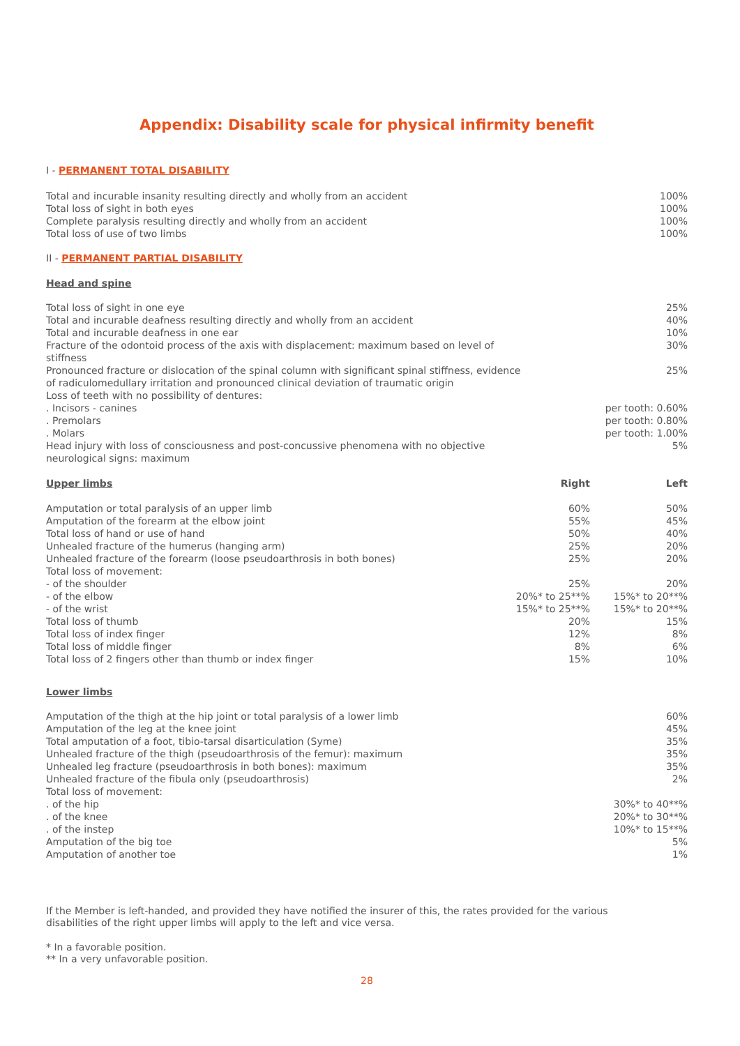Appendix: Disability scale for physical infirmity benefit
I - PERMANENT TOTAL DISABILITY
| Total and incurable insanity resulting directly and wholly from an accident | 100% |
| Total loss of sight in both eyes | 100% |
| Complete paralysis resulting directly and wholly from an accident | 100% |
| Total loss of use of two limbs | 100% |
II - PERMANENT PARTIAL DISABILITY
Head and spine
| Total loss of sight in one eye | 25% |
| Total and incurable deafness resulting directly and wholly from an accident | 40% |
| Total and incurable deafness in one ear | 10% |
| Fracture of the odontoid process of the axis with displacement: maximum based on level of stiffness | 30% |
| Pronounced fracture or dislocation of the spinal column with significant spinal stiffness, evidence of radiculomedullary irritation and pronounced clinical deviation of traumatic origin | 25% |
| Loss of teeth with no possibility of dentures: | |
| . Incisors - canines | per tooth: 0.60% |
| . Premolars | per tooth: 0.80% |
| . Molars | per tooth: 1.00% |
| Head injury with loss of consciousness and post-concussive phenomena with no objective neurological signs: maximum | 5% |
| Upper limbs | Right | Left |
| --- | --- | --- |
| Amputation or total paralysis of an upper limb | 60% | 50% |
| Amputation of the forearm at the elbow joint | 55% | 45% |
| Total loss of hand or use of hand | 50% | 40% |
| Unhealed fracture of the humerus (hanging arm) | 25% | 20% |
| Unhealed fracture of the forearm (loose pseudoarthrosis in both bones) | 25% | 20% |
| Total loss of movement: | | |
| - of the shoulder | 25% | 20% |
| - of the elbow | 20%* to 25**% | 15%* to 20**% |
| - of the wrist | 15%* to 25**% | 15%* to 20**% |
| Total loss of thumb | 20% | 15% |
| Total loss of index finger | 12% | 8% |
| Total loss of middle finger | 8% | 6% |
| Total loss of 2 fingers other than thumb or index finger | 15% | 10% |
Lower limbs
| Amputation of the thigh at the hip joint or total paralysis of a lower limb | 60% |
| Amputation of the leg at the knee joint | 45% |
| Total amputation of a foot, tibio-tarsal disarticulation (Syme) | 35% |
| Unhealed fracture of the thigh (pseudoarthrosis of the femur): maximum | 35% |
| Unhealed leg fracture (pseudoarthrosis in both bones): maximum | 35% |
| Unhealed fracture of the fibula only (pseudoarthrosis) | 2% |
| Total loss of movement: | |
| . of the hip | 30%* to 40**% |
| . of the knee | 20%* to 30**% |
| . of the instep | 10%* to 15**% |
| Amputation of the big toe | 5% |
| Amputation of another toe | 1% |
If the Member is left-handed, and provided they have notified the insurer of this, the rates provided for the various disabilities of the right upper limbs will apply to the left and vice versa.
* In a favorable position.
** In a very unfavorable position.
28